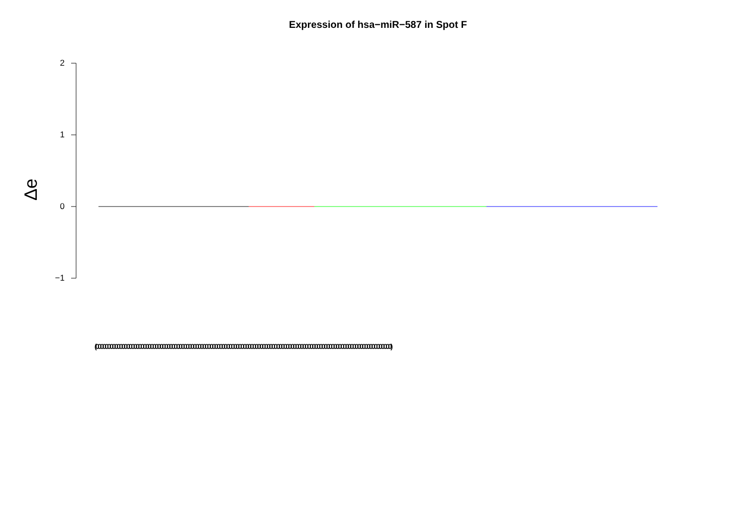Expression of hsa−miR−587 in Spot F
Δe
2
1
0
−1
(0000000000000000000000000000000000000000000000000000000000000000000000000000000000000000000000000000000000000000000000000000)